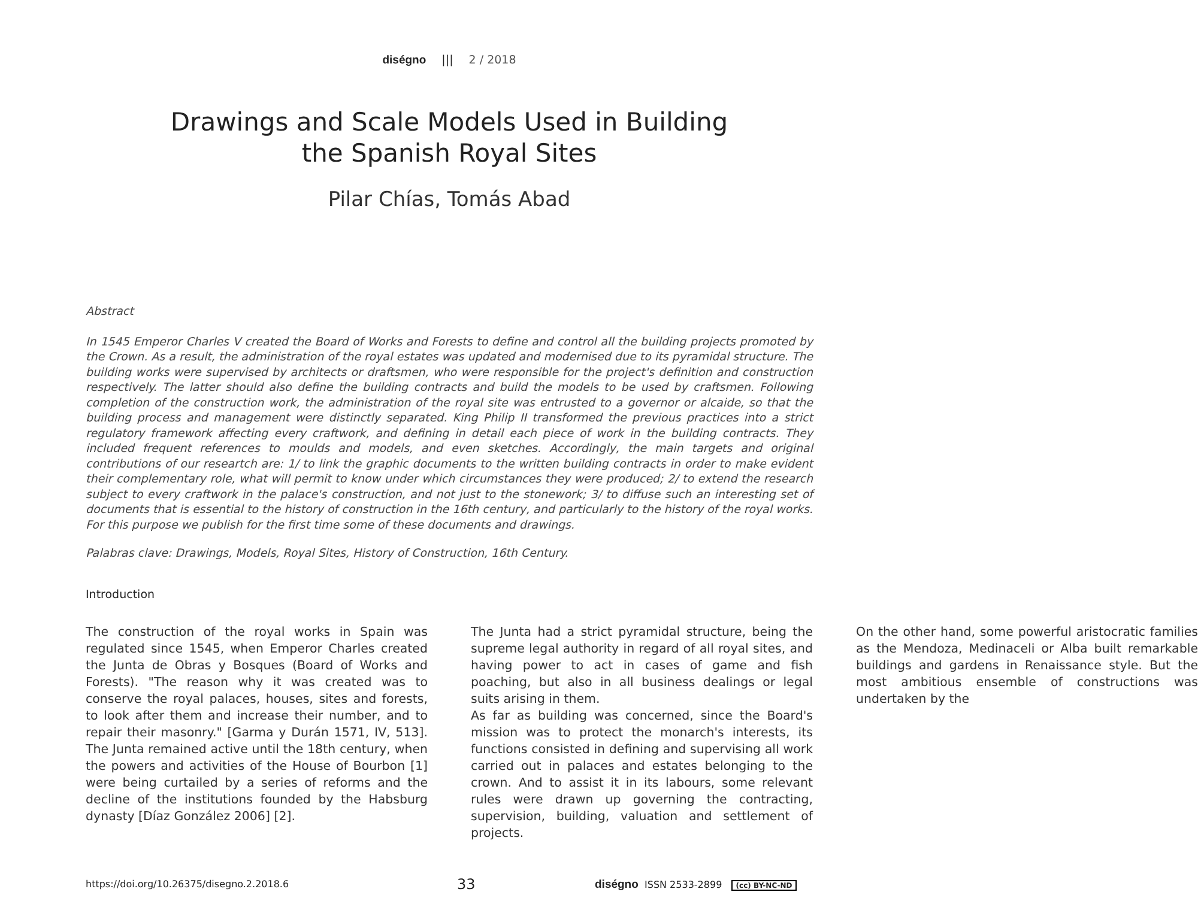diségno ||| 2 / 2018
Drawings and Scale Models Used in Building
the Spanish Royal Sites
Pilar Chías, Tomás Abad
Abstract
In 1545 Emperor Charles V created the Board of Works and Forests to define and control all the building projects promoted by the Crown. As a result, the administration of the royal estates was updated and modernised due to its pyramidal structure. The building works were supervised by architects or draftsmen, who were responsible for the project's definition and construction respectively. The latter should also define the building contracts and build the models to be used by craftsmen. Following completion of the construction work, the administration of the royal site was entrusted to a governor or alcaide, so that the building process and management were distinctly separated. King Philip II transformed the previous practices into a strict regulatory framework affecting every craftwork, and defining in detail each piece of work in the building contracts. They included frequent references to moulds and models, and even sketches. Accordingly, the main targets and original contributions of our researtch are: 1/ to link the graphic documents to the written building contracts in order to make evident their complementary role, what will permit to know under which circumstances they were produced; 2/ to extend the research subject to every craftwork in the palace's construction, and not just to the stonework; 3/ to diffuse such an interesting set of documents that is essential to the history of construction in the 16th century, and particularly to the history of the royal works. For this purpose we publish for the first time some of these documents and drawings.
Palabras clave: Drawings, Models, Royal Sites, History of Construction, 16th Century.
Introduction
The construction of the royal works in Spain was regulated since 1545, when Emperor Charles created the Junta de Obras y Bosques (Board of Works and Forests). "The reason why it was created was to conserve the royal palaces, houses, sites and forests, to look after them and increase their number, and to repair their masonry." [Garma y Durán 1571, IV, 513]. The Junta remained active until the 18th century, when the powers and activities of the House of Bourbon [1] were being curtailed by a series of reforms and the decline of the institutions founded by the Habsburg dynasty [Díaz González 2006] [2].
The Junta had a strict pyramidal structure, being the supreme legal authority in regard of all royal sites, and having power to act in cases of game and fish poaching, but also in all business dealings or legal suits arising in them.
As far as building was concerned, since the Board's mission was to protect the monarch's interests, its functions consisted in defining and supervising all work carried out in palaces and estates belonging to the crown. And to assist it in its labours, some relevant rules were drawn up governing the contracting, supervision, building, valuation and settlement of projects.
On the other hand, some powerful aristocratic families as the Mendoza, Medinaceli or Alba built remarkable buildings and gardens in Renaissance style. But the most ambitious ensemble of constructions was undertaken by the
https://doi.org/10.26375/disegno.2.2018.6 33 diségno ISSN 2533-2899 (cc) BY-NC-ND